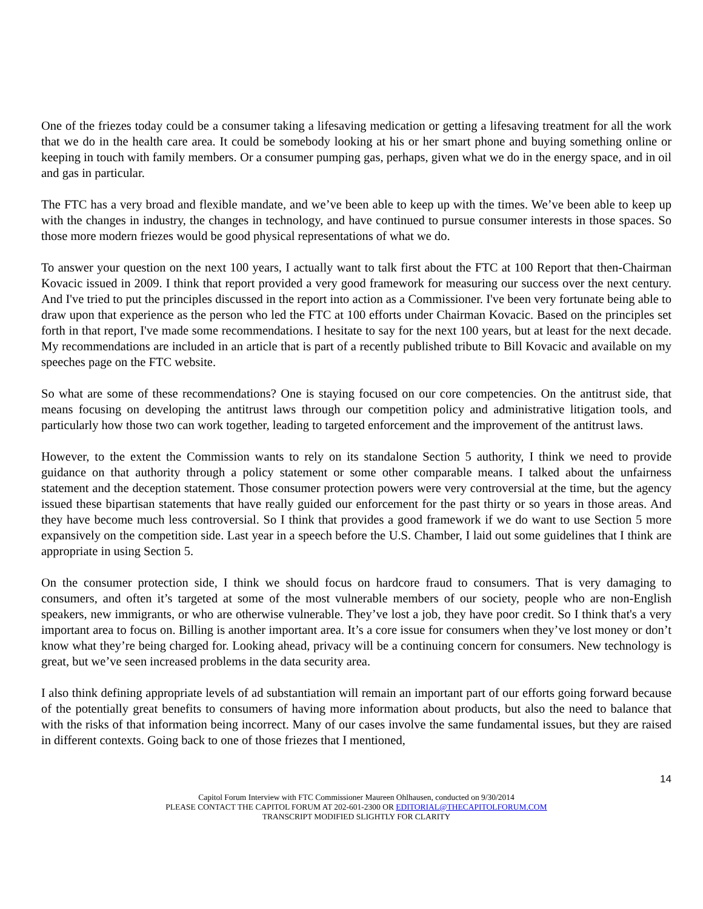One of the friezes today could be a consumer taking a lifesaving medication or getting a lifesaving treatment for all the work that we do in the health care area. It could be somebody looking at his or her smart phone and buying something online or keeping in touch with family members. Or a consumer pumping gas, perhaps, given what we do in the energy space, and in oil and gas in particular.
The FTC has a very broad and flexible mandate, and we’ve been able to keep up with the times. We’ve been able to keep up with the changes in industry, the changes in technology, and have continued to pursue consumer interests in those spaces. So those more modern friezes would be good physical representations of what we do.
To answer your question on the next 100 years, I actually want to talk first about the FTC at 100 Report that then-Chairman Kovacic issued in 2009. I think that report provided a very good framework for measuring our success over the next century. And I've tried to put the principles discussed in the report into action as a Commissioner. I've been very fortunate being able to draw upon that experience as the person who led the FTC at 100 efforts under Chairman Kovacic. Based on the principles set forth in that report, I've made some recommendations. I hesitate to say for the next 100 years, but at least for the next decade. My recommendations are included in an article that is part of a recently published tribute to Bill Kovacic and available on my speeches page on the FTC website.
So what are some of these recommendations? One is staying focused on our core competencies. On the antitrust side, that means focusing on developing the antitrust laws through our competition policy and administrative litigation tools, and particularly how those two can work together, leading to targeted enforcement and the improvement of the antitrust laws.
However, to the extent the Commission wants to rely on its standalone Section 5 authority, I think we need to provide guidance on that authority through a policy statement or some other comparable means. I talked about the unfairness statement and the deception statement. Those consumer protection powers were very controversial at the time, but the agency issued these bipartisan statements that have really guided our enforcement for the past thirty or so years in those areas. And they have become much less controversial. So I think that provides a good framework if we do want to use Section 5 more expansively on the competition side. Last year in a speech before the U.S. Chamber, I laid out some guidelines that I think are appropriate in using Section 5.
On the consumer protection side, I think we should focus on hardcore fraud to consumers. That is very damaging to consumers, and often it’s targeted at some of the most vulnerable members of our society, people who are non-English speakers, new immigrants, or who are otherwise vulnerable. They’ve lost a job, they have poor credit. So I think that's a very important area to focus on. Billing is another important area. It’s a core issue for consumers when they’ve lost money or don’t know what they’re being charged for. Looking ahead, privacy will be a continuing concern for consumers. New technology is great, but we’ve seen increased problems in the data security area.
I also think defining appropriate levels of ad substantiation will remain an important part of our efforts going forward because of the potentially great benefits to consumers of having more information about products, but also the need to balance that with the risks of that information being incorrect. Many of our cases involve the same fundamental issues, but they are raised in different contexts. Going back to one of those friezes that I mentioned,
14
Capitol Forum Interview with FTC Commissioner Maureen Ohlhausen, conducted on 9/30/2014
PLEASE CONTACT THE CAPITOL FORUM AT 202-601-2300 OR EDITORIAL@THECAPITOLFORUM.COM
TRANSCRIPT MODIFIED SLIGHTLY FOR CLARITY